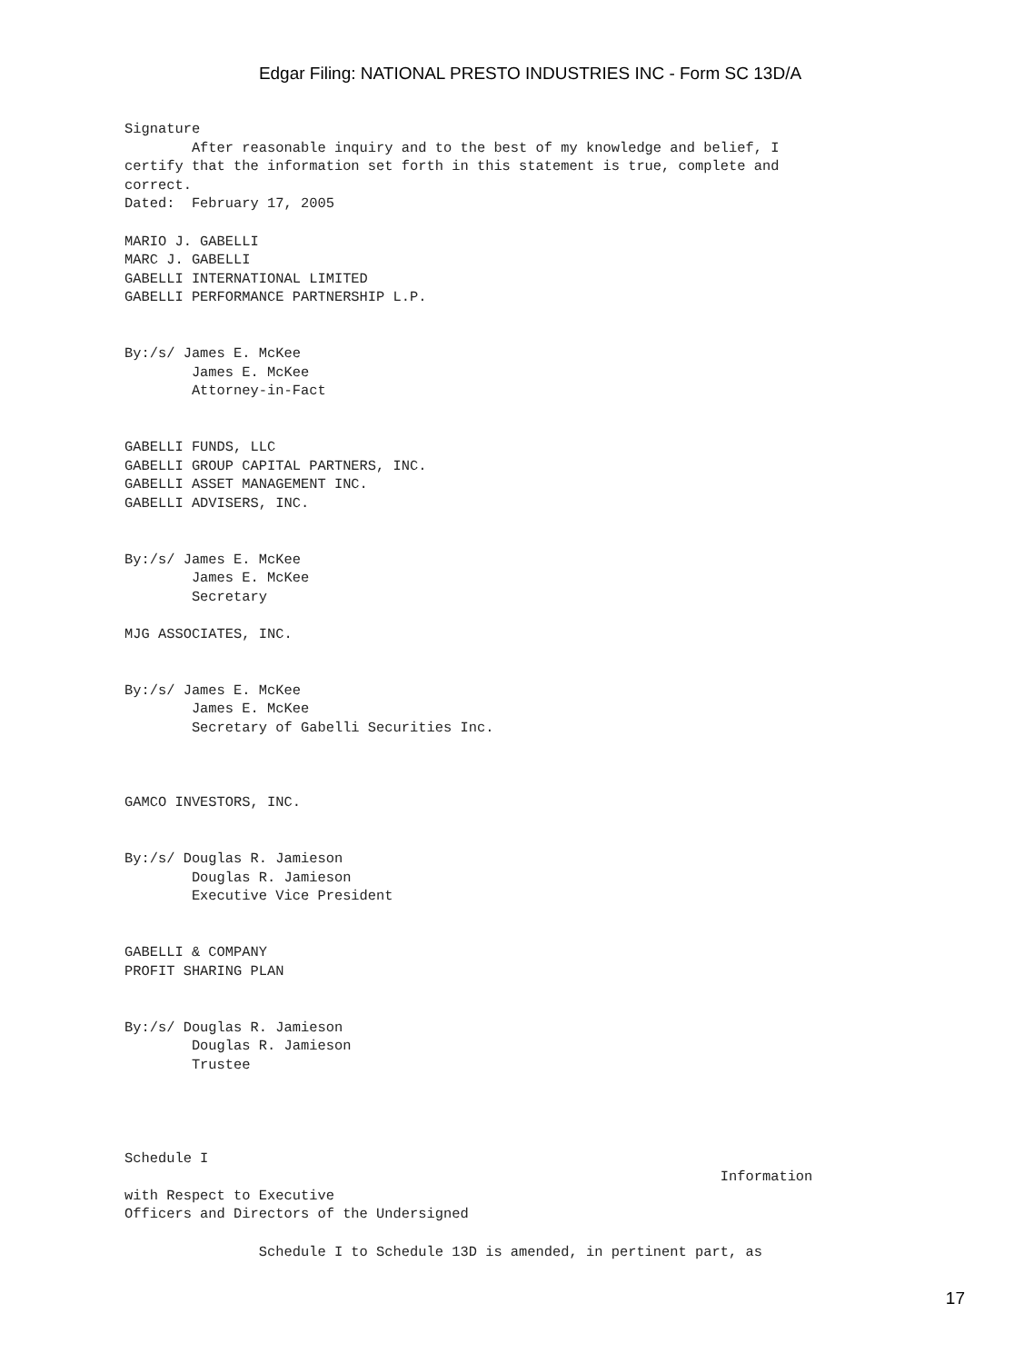Edgar Filing: NATIONAL PRESTO INDUSTRIES INC - Form SC 13D/A
Signature
        After reasonable inquiry and to the best of my knowledge and belief, I
certify that the information set forth in this statement is true, complete and
correct.
Dated:  February 17, 2005

MARIO J. GABELLI
MARC J. GABELLI
GABELLI INTERNATIONAL LIMITED
GABELLI PERFORMANCE PARTNERSHIP L.P.


By:/s/ James E. McKee
        James E. McKee
        Attorney-in-Fact


GABELLI FUNDS, LLC
GABELLI GROUP CAPITAL PARTNERS, INC.
GABELLI ASSET MANAGEMENT INC.
GABELLI ADVISERS, INC.


By:/s/ James E. McKee
        James E. McKee
        Secretary

MJG ASSOCIATES, INC.


By:/s/ James E. McKee
        James E. McKee
        Secretary of Gabelli Securities Inc.



GAMCO INVESTORS, INC.


By:/s/ Douglas R. Jamieson
        Douglas R. Jamieson
        Executive Vice President


GABELLI & COMPANY
PROFIT SHARING PLAN


By:/s/ Douglas R. Jamieson
        Douglas R. Jamieson
        Trustee




Schedule I
                                                                       Information
with Respect to Executive
Officers and Directors of the Undersigned

                Schedule I to Schedule 13D is amended, in pertinent part, as
17